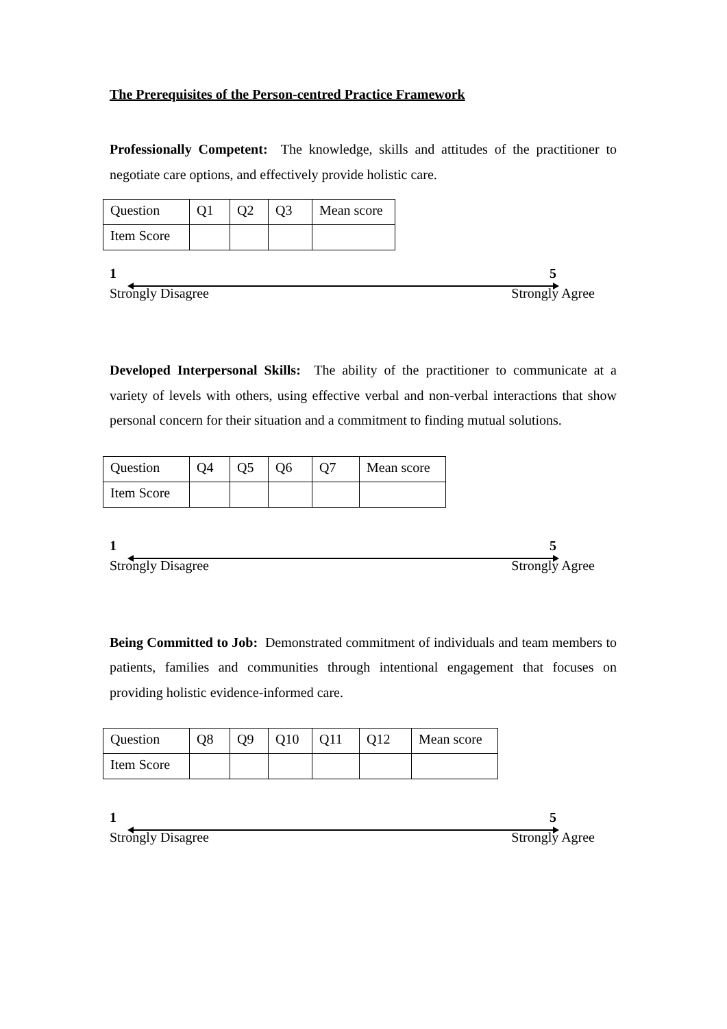The Prerequisites of the Person-centred Practice Framework
Professionally Competent: The knowledge, skills and attitudes of the practitioner to negotiate care options, and effectively provide holistic care.
| Question | Q1 | Q2 | Q3 | Mean score |
| Item Score | | | | |
1 5
Strongly Disagree Strongly Agree
Developed Interpersonal Skills: The ability of the practitioner to communicate at a variety of levels with others, using effective verbal and non-verbal interactions that show personal concern for their situation and a commitment to finding mutual solutions.
| Question | Q4 | Q5 | Q6 | Q7 | Mean score |
| Item Score | | | | | |
1 5
Strongly Disagree Strongly Agree
Being Committed to Job: Demonstrated commitment of individuals and team members to patients, families and communities through intentional engagement that focuses on providing holistic evidence-informed care.
| Question | Q8 | Q9 | Q10 | Q11 | Q12 | Mean score |
| Item Score | | | | | | |
1 5
Strongly Disagree Strongly Agree